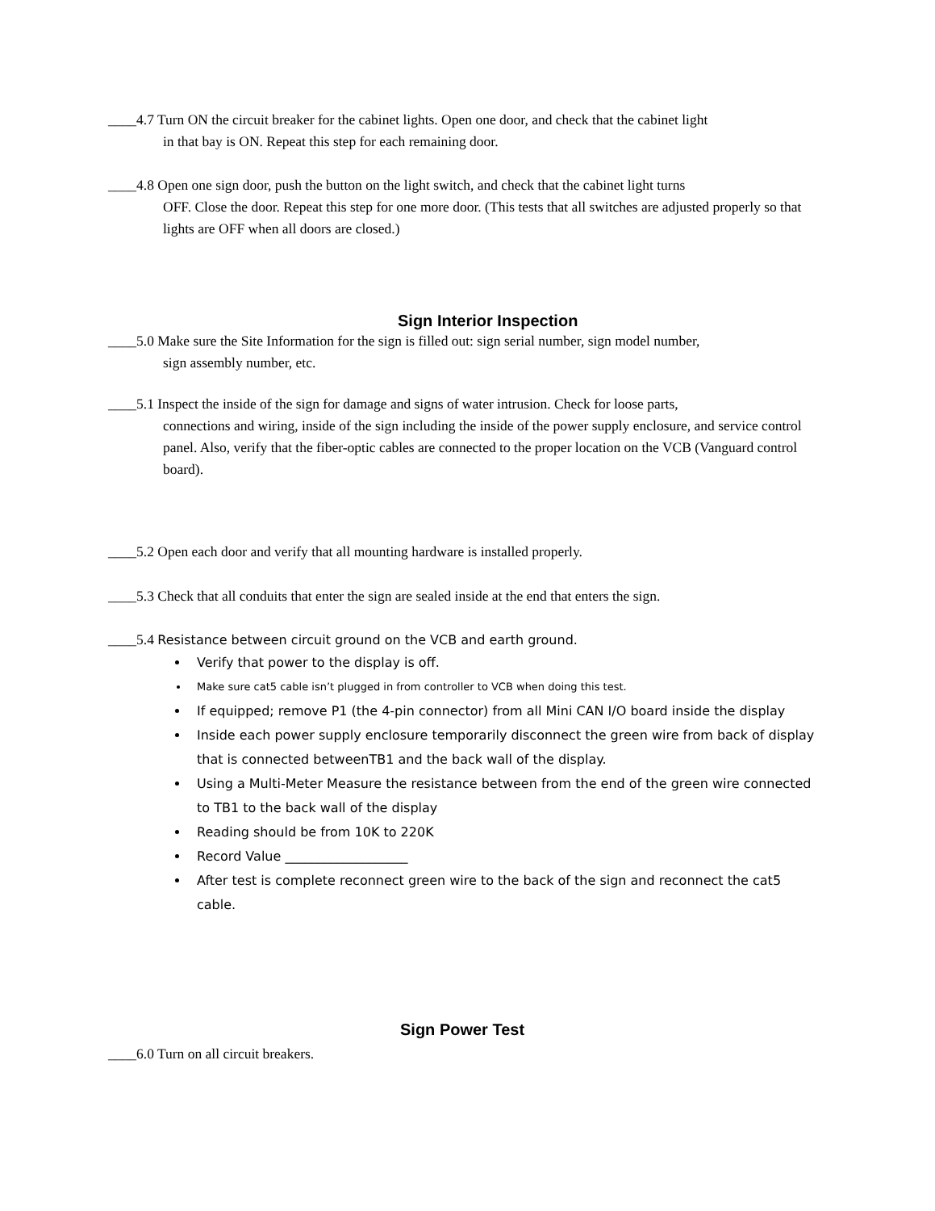____4.7 Turn ON the circuit breaker for the cabinet lights. Open one door, and check that the cabinet light
in that bay is ON. Repeat this step for each remaining door.
____4.8 Open one sign door, push the button on the light switch, and check that the cabinet light turns
OFF. Close the door. Repeat this step for one more door. (This tests that all switches are adjusted properly so that lights are OFF when all doors are closed.)
Sign Interior Inspection
____5.0 Make sure the Site Information for the sign is filled out: sign serial number, sign model number,
sign assembly number, etc.
____5.1 Inspect the inside of the sign for damage and signs of water intrusion. Check for loose parts,
connections and wiring, inside of the sign including the inside of the power supply enclosure, and service control panel. Also, verify that the fiber-optic cables are connected to the proper location on the VCB (Vanguard control board).
____5.2 Open each door and verify that all mounting hardware is installed properly.
____5.3 Check that all conduits that enter the sign are sealed inside at the end that enters the sign.
____5.4 Resistance between circuit ground on the VCB and earth ground.
Verify that power to the display is off.
Make sure cat5 cable isn’t plugged in from controller to VCB when doing this test.
If equipped; remove P1 (the 4-pin connector) from all Mini CAN I/O board inside the display
Inside each power supply enclosure temporarily disconnect the green wire from back of display that is connected betweenTB1 and the back wall of the display.
Using a Multi-Meter Measure the resistance between from the end of the green wire connected to TB1 to the back wall of the display
Reading should be from 10K to 220K
Record Value ___________________
After test is complete reconnect green wire to the back of the sign and reconnect the cat5 cable.
Sign Power Test
____6.0 Turn on all circuit breakers.